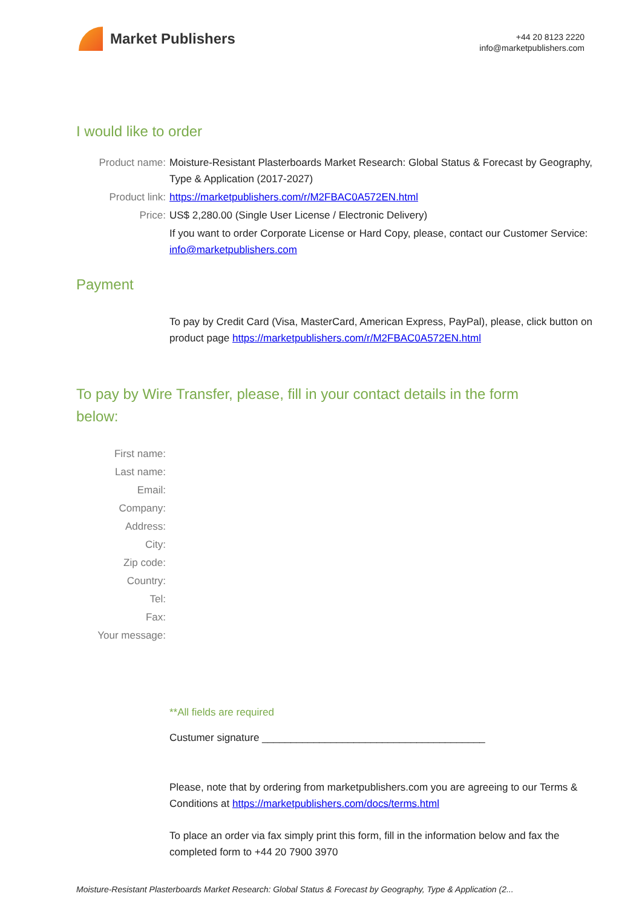Market Publishers
+44 20 8123 2220
info@marketpublishers.com
I would like to order
Product name: Moisture-Resistant Plasterboards Market Research: Global Status & Forecast by Geography, Type & Application (2017-2027)
Product link: https://marketpublishers.com/r/M2FBAC0A572EN.html
Price: US$ 2,280.00 (Single User License / Electronic Delivery)
If you want to order Corporate License or Hard Copy, please, contact our Customer Service:
info@marketpublishers.com
Payment
To pay by Credit Card (Visa, MasterCard, American Express, PayPal), please, click button on product page https://marketpublishers.com/r/M2FBAC0A572EN.html
To pay by Wire Transfer, please, fill in your contact details in the form below:
First name:
Last name:
Email:
Company:
Address:
City:
Zip code:
Country:
Tel:
Fax:
Your message:
**All fields are required
Custumer signature _______________________________________
Please, note that by ordering from marketpublishers.com you are agreeing to our Terms & Conditions at https://marketpublishers.com/docs/terms.html
To place an order via fax simply print this form, fill in the information below and fax the completed form to +44 20 7900 3970
Moisture-Resistant Plasterboards Market Research: Global Status & Forecast by Geography, Type & Application (2...